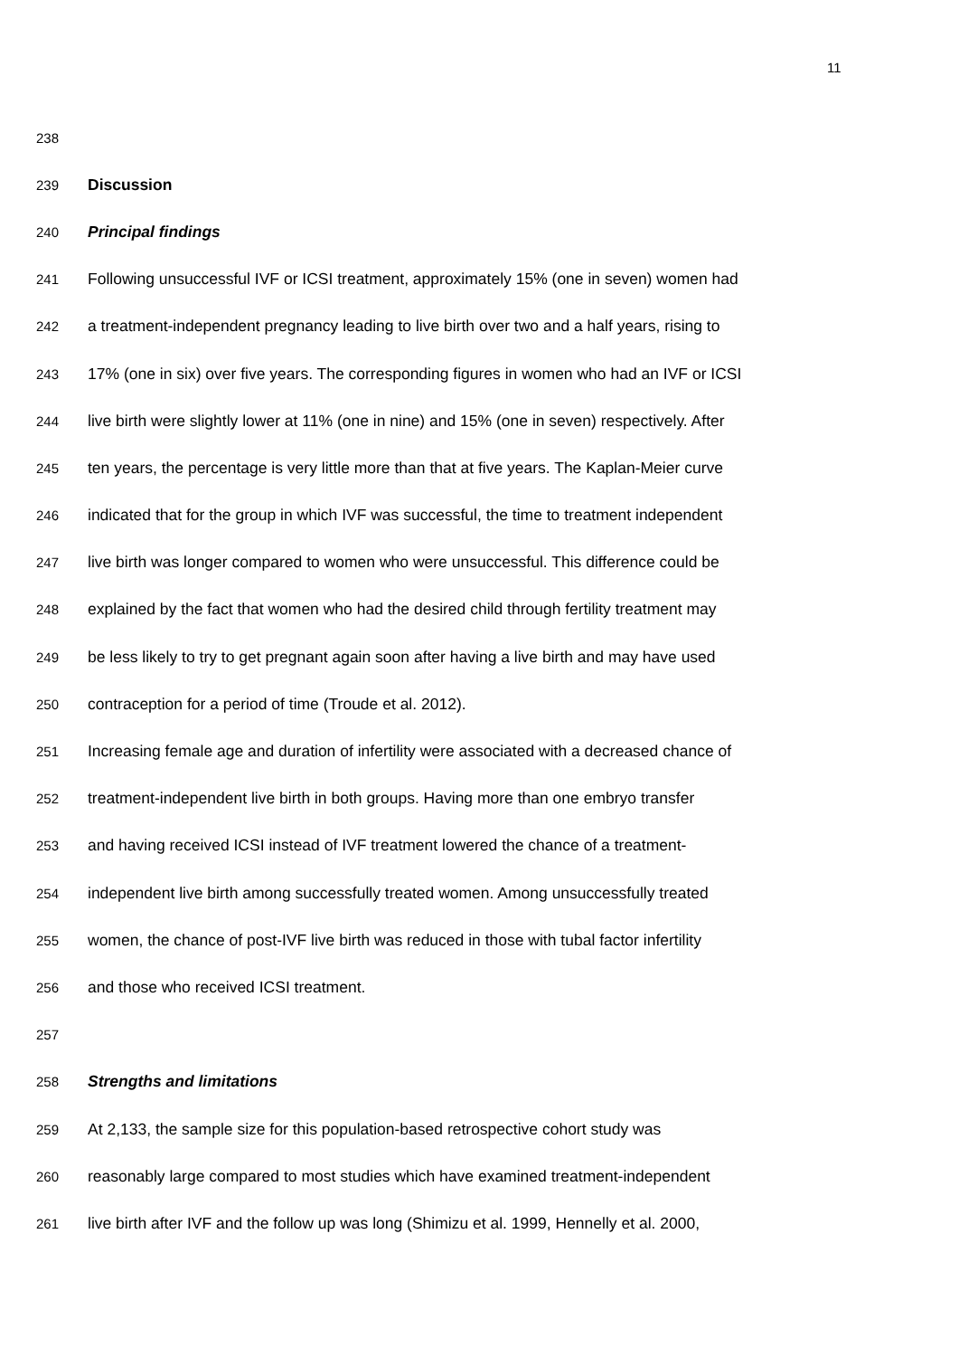11
238
239 Discussion
240 Principal findings
241 Following unsuccessful IVF or ICSI treatment, approximately 15% (one in seven) women had
242 a treatment-independent pregnancy leading to live birth over two and a half years, rising to
243 17% (one in six) over five years. The corresponding figures in women who had an IVF or ICSI
244 live birth were slightly lower at 11% (one in nine) and 15% (one in seven) respectively. After
245 ten years, the percentage is very little more than that at five years. The Kaplan-Meier curve
246 indicated that for the group in which IVF was successful, the time to treatment independent
247 live birth was longer compared to women who were unsuccessful. This difference could be
248 explained by the fact that women who had the desired child through fertility treatment may
249 be less likely to try to get pregnant again soon after having a live birth and may have used
250 contraception for a period of time (Troude et al. 2012).
251 Increasing female age and duration of infertility were associated with a decreased chance of
252 treatment-independent live birth in both groups. Having more than one embryo transfer
253 and having received ICSI instead of IVF treatment lowered the chance of a treatment-
254 independent live birth among successfully treated women. Among unsuccessfully treated
255 women, the chance of post-IVF live birth was reduced in those with tubal factor infertility
256 and those who received ICSI treatment.
257
258 Strengths and limitations
259 At 2,133, the sample size for this population-based retrospective cohort study was
260 reasonably large compared to most studies which have examined treatment-independent
261 live birth after IVF and the follow up was long (Shimizu et al. 1999, Hennelly et al. 2000,